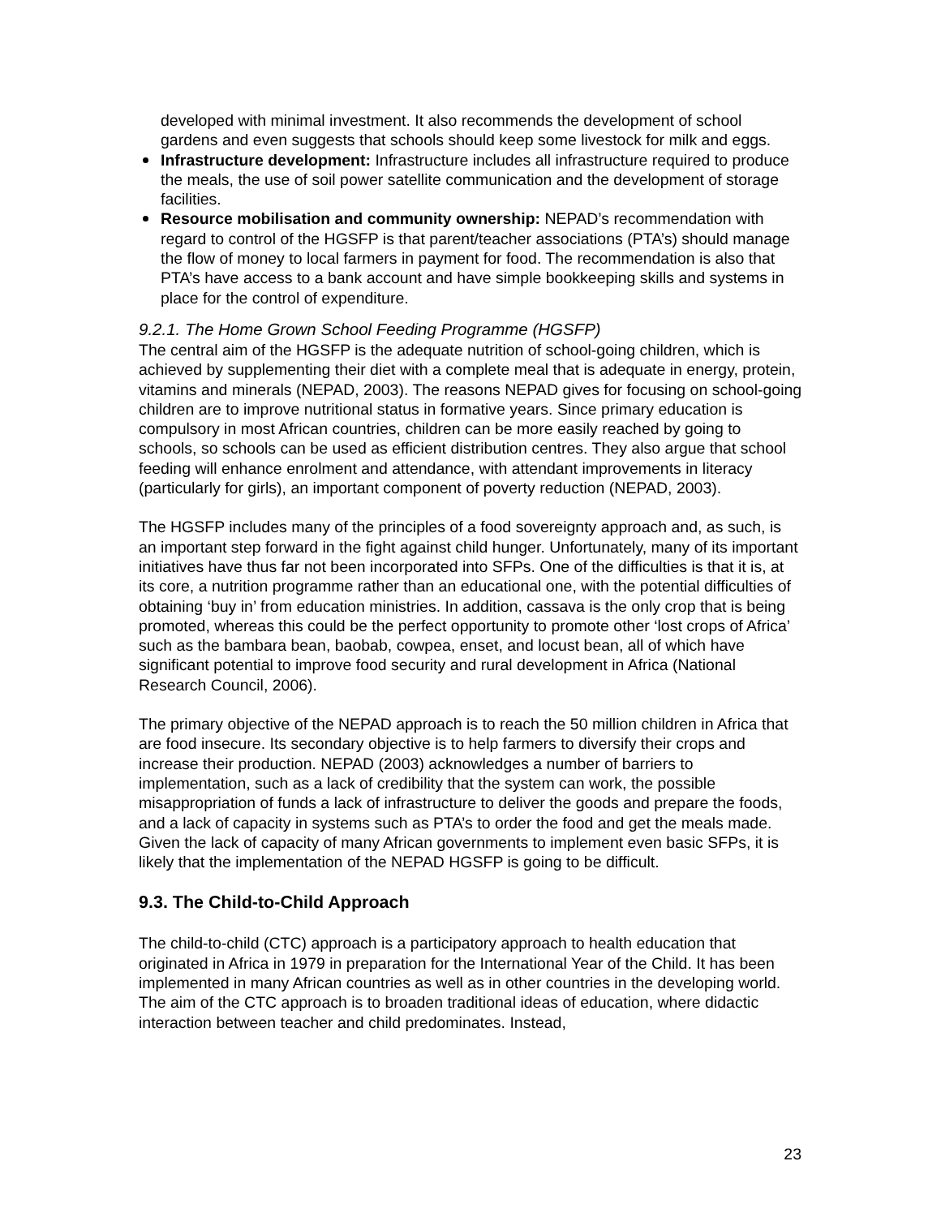developed with minimal investment. It also recommends the development of school gardens and even suggests that schools should keep some livestock for milk and eggs.
Infrastructure development: Infrastructure includes all infrastructure required to produce the meals, the use of soil power satellite communication and the development of storage facilities.
Resource mobilisation and community ownership: NEPAD’s recommendation with regard to control of the HGSFP is that parent/teacher associations (PTA’s) should manage the flow of money to local farmers in payment for food. The recommendation is also that PTA’s have access to a bank account and have simple bookkeeping skills and systems in place for the control of expenditure.
9.2.1. The Home Grown School Feeding Programme (HGSFP)
The central aim of the HGSFP is the adequate nutrition of school-going children, which is achieved by supplementing their diet with a complete meal that is adequate in energy, protein, vitamins and minerals (NEPAD, 2003). The reasons NEPAD gives for focusing on school-going children are to improve nutritional status in formative years. Since primary education is compulsory in most African countries, children can be more easily reached by going to schools, so schools can be used as efficient distribution centres. They also argue that school feeding will enhance enrolment and attendance, with attendant improvements in literacy (particularly for girls), an important component of poverty reduction (NEPAD, 2003).
The HGSFP includes many of the principles of a food sovereignty approach and, as such, is an important step forward in the fight against child hunger. Unfortunately, many of its important initiatives have thus far not been incorporated into SFPs. One of the difficulties is that it is, at its core, a nutrition programme rather than an educational one, with the potential difficulties of obtaining ‘buy in’ from education ministries. In addition, cassava is the only crop that is being promoted, whereas this could be the perfect opportunity to promote other ‘lost crops of Africa’ such as the bambara bean, baobab, cowpea, enset, and locust bean, all of which have significant potential to improve food security and rural development in Africa (National Research Council, 2006).
The primary objective of the NEPAD approach is to reach the 50 million children in Africa that are food insecure. Its secondary objective is to help farmers to diversify their crops and increase their production. NEPAD (2003) acknowledges a number of barriers to implementation, such as a lack of credibility that the system can work, the possible misappropriation of funds a lack of infrastructure to deliver the goods and prepare the foods, and a lack of capacity in systems such as PTA’s to order the food and get the meals made. Given the lack of capacity of many African governments to implement even basic SFPs, it is likely that the implementation of the NEPAD HGSFP is going to be difficult.
9.3. The Child-to-Child Approach
The child-to-child (CTC) approach is a participatory approach to health education that originated in Africa in 1979 in preparation for the International Year of the Child. It has been implemented in many African countries as well as in other countries in the developing world. The aim of the CTC approach is to broaden traditional ideas of education, where didactic interaction between teacher and child predominates. Instead,
23